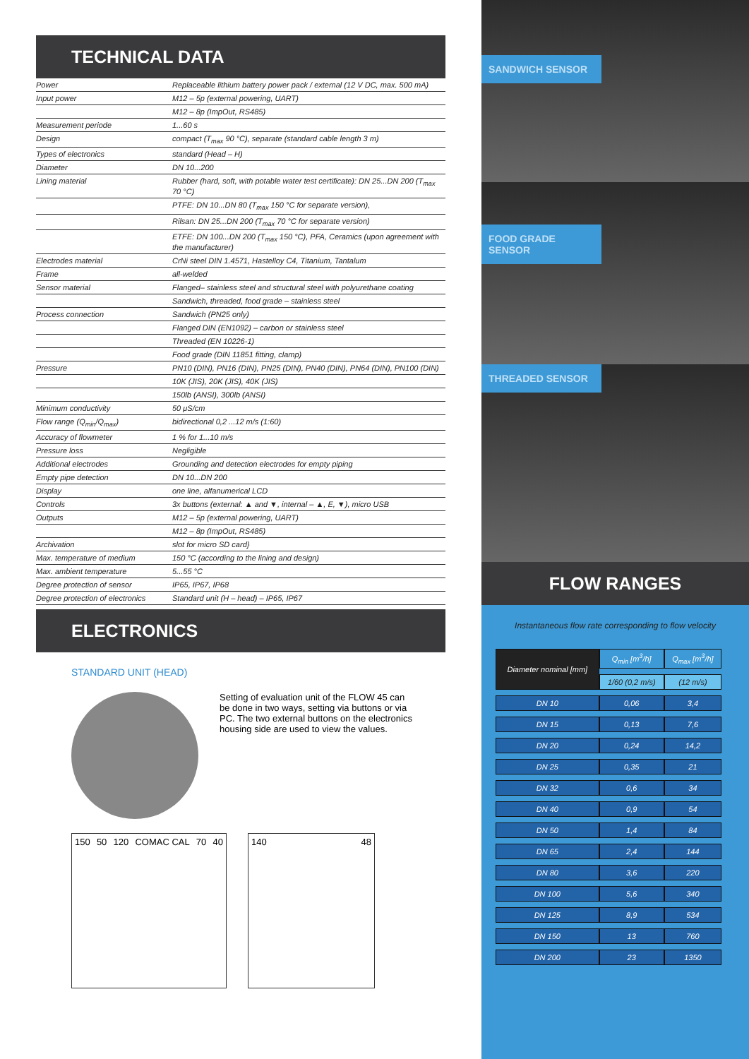TECHNICAL DATA
| Power | Replaceable lithium battery power pack / external (12 V DC, max. 500 mA) |
| Input power | M12 – 5p (external powering, UART) |
| | M12 – 8p (ImpOut, RS485) |
| Measurement periode | 1...60 s |
| Design | compact (T<sub>max</sub> 90 °C), separate (standard cable length 3 m) |
| Types of electronics | standard (Head – H) |
| Diameter | DN 10...200 |
| Lining material | Rubber (hard, soft, with potable water test certificate): DN 25...DN 200 (T<sub>max</sub> 70 °C) |
| | PTFE: DN 10...DN 80 (T<sub>max</sub> 150 °C for separate version), |
| | Rilsan: DN 25...DN 200 (T<sub>max</sub> 70 °C for separate version) |
| | ETFE: DN 100...DN 200 (T<sub>max</sub> 150 °C), PFA, Ceramics (upon agreement with the manufacturer) |
| Electrodes material | CrNi steel DIN 1.4571, Hastelloy C4, Titanium, Tantalum |
| Frame | all-welded |
| Sensor material | Flanged– stainless steel and structural steel with polyurethane coating |
| | Sandwich, threaded, food grade – stainless steel |
| Process connection | Sandwich (PN25 only) |
| | Flanged DIN (EN1092) – carbon or stainless steel |
| | Threaded (EN 10226-1) |
| | Food grade (DIN 11851 fitting, clamp) |
| Pressure | PN10 (DIN), PN16 (DIN), PN25 (DIN), PN40 (DIN), PN64 (DIN), PN100 (DIN) |
| | 10K (JIS), 20K (JIS), 40K (JIS) |
| | 150lb (ANSI), 300lb (ANSI) |
| Minimum conductivity | 50 μS/cm |
| Flow range (Q<sub>min</sub>/Q<sub>max</sub>) | bidirectional 0,2 ...12 m/s (1:60) |
| Accuracy of flowmeter | 1 % for 1...10 m/s |
| Pressure loss | Negligible |
| Additional electrodes | Grounding and detection electrodes for empty piping |
| Empty pipe detection | DN 10...DN 200 |
| Display | one line, alfanumerical LCD |
| Controls | 3x buttons (external: ▲ and ▼, internal – ▲, E, ▼), micro USB |
| Outputs | M12 – 5p (external powering, UART) |
| | M12 – 8p (ImpOut, RS485) |
| Archivation | slot for micro SD card} |
| Max. temperature of medium | 150 °C (according to the lining and design) |
| Max. ambient temperature | 5...55 °C |
| Degree protection of sensor | IP65, IP67, IP68 |
| Degree protection of electronics | Standard unit (H – head) – IP65, IP67 |
ELECTRONICS
STANDARD UNIT (HEAD)
Setting of evaluation unit of the FLOW 45 can be done in two ways, setting via buttons or via PC. The two external buttons on the electronics housing side are used to view the values.
150 50 120 COMAC CAL 70 40 140 48
SANDWICH SENSOR
FOOD GRADE SENSOR
THREADED SENSOR
FLOW RANGES
Instantaneous flow rate corresponding to flow velocity
| Diameter nominal [mm] | Q<sub>min</sub> [m<sup>3</sup>/h] | Q<sub>max</sub> [m<sup>3</sup>/h] |
| --- | --- | --- |
| | 1/60 (0,2 m/s) | (12 m/s) |
| DN 10 | 0,06 | 3,4 |
| DN 15 | 0,13 | 7,6 |
| DN 20 | 0,24 | 14,2 |
| DN 25 | 0,35 | 21 |
| DN 32 | 0,6 | 34 |
| DN 40 | 0,9 | 54 |
| DN 50 | 1,4 | 84 |
| DN 65 | 2,4 | 144 |
| DN 80 | 3,6 | 220 |
| DN 100 | 5,6 | 340 |
| DN 125 | 8,9 | 534 |
| DN 150 | 13 | 760 |
| DN 200 | 23 | 1350 |